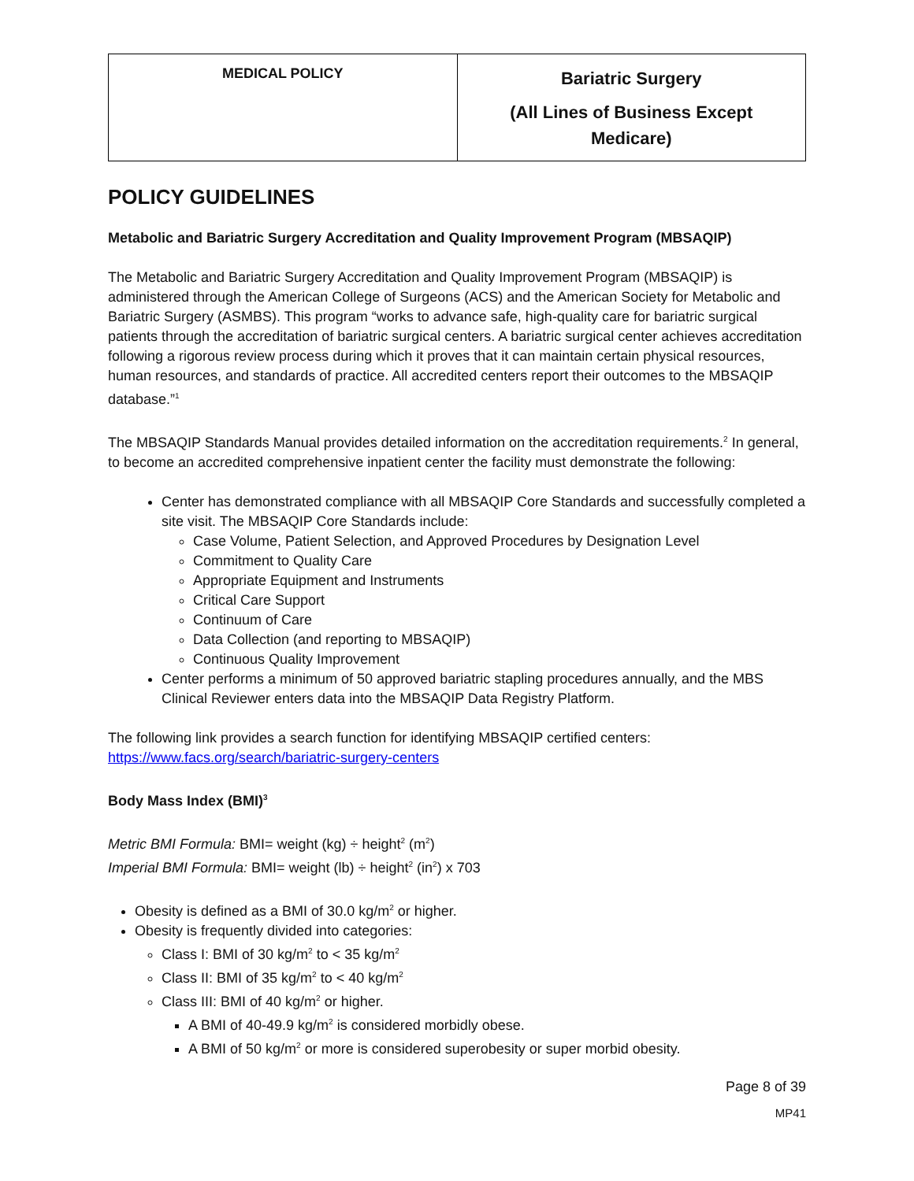| MEDICAL POLICY | Bariatric Surgery (All Lines of Business Except Medicare) |
POLICY GUIDELINES
Metabolic and Bariatric Surgery Accreditation and Quality Improvement Program (MBSAQIP)
The Metabolic and Bariatric Surgery Accreditation and Quality Improvement Program (MBSAQIP) is administered through the American College of Surgeons (ACS) and the American Society for Metabolic and Bariatric Surgery (ASMBS). This program “works to advance safe, high-quality care for bariatric surgical patients through the accreditation of bariatric surgical centers. A bariatric surgical center achieves accreditation following a rigorous review process during which it proves that it can maintain certain physical resources, human resources, and standards of practice. All accredited centers report their outcomes to the MBSAQIP database.”<sup>1</sup>
The MBSAQIP Standards Manual provides detailed information on the accreditation requirements.<sup>2</sup> In general, to become an accredited comprehensive inpatient center the facility must demonstrate the following:
Center has demonstrated compliance with all MBSAQIP Core Standards and successfully completed a site visit. The MBSAQIP Core Standards include:
Case Volume, Patient Selection, and Approved Procedures by Designation Level
Commitment to Quality Care
Appropriate Equipment and Instruments
Critical Care Support
Continuum of Care
Data Collection (and reporting to MBSAQIP)
Continuous Quality Improvement
Center performs a minimum of 50 approved bariatric stapling procedures annually, and the MBS Clinical Reviewer enters data into the MBSAQIP Data Registry Platform.
The following link provides a search function for identifying MBSAQIP certified centers:
https://www.facs.org/search/bariatric-surgery-centers
Body Mass Index (BMI)<sup>3</sup>
Metric BMI Formula: BMI= weight (kg) ÷ height<sup>2</sup> (m<sup>2</sup>)
Imperial BMI Formula: BMI= weight (lb) ÷ height<sup>2</sup> (in<sup>2</sup>) x 703
Obesity is defined as a BMI of 30.0 kg/m<sup>2</sup> or higher.
Obesity is frequently divided into categories:
Class I: BMI of 30 kg/m<sup>2</sup> to < 35 kg/m<sup>2</sup>
Class II: BMI of 35 kg/m<sup>2</sup> to < 40 kg/m<sup>2</sup>
Class III: BMI of 40 kg/m<sup>2</sup> or higher.
A BMI of 40-49.9 kg/m<sup>2</sup> is considered morbidly obese.
A BMI of 50 kg/m<sup>2</sup> or more is considered superobesity or super morbid obesity.
Page 8 of 39
MP41